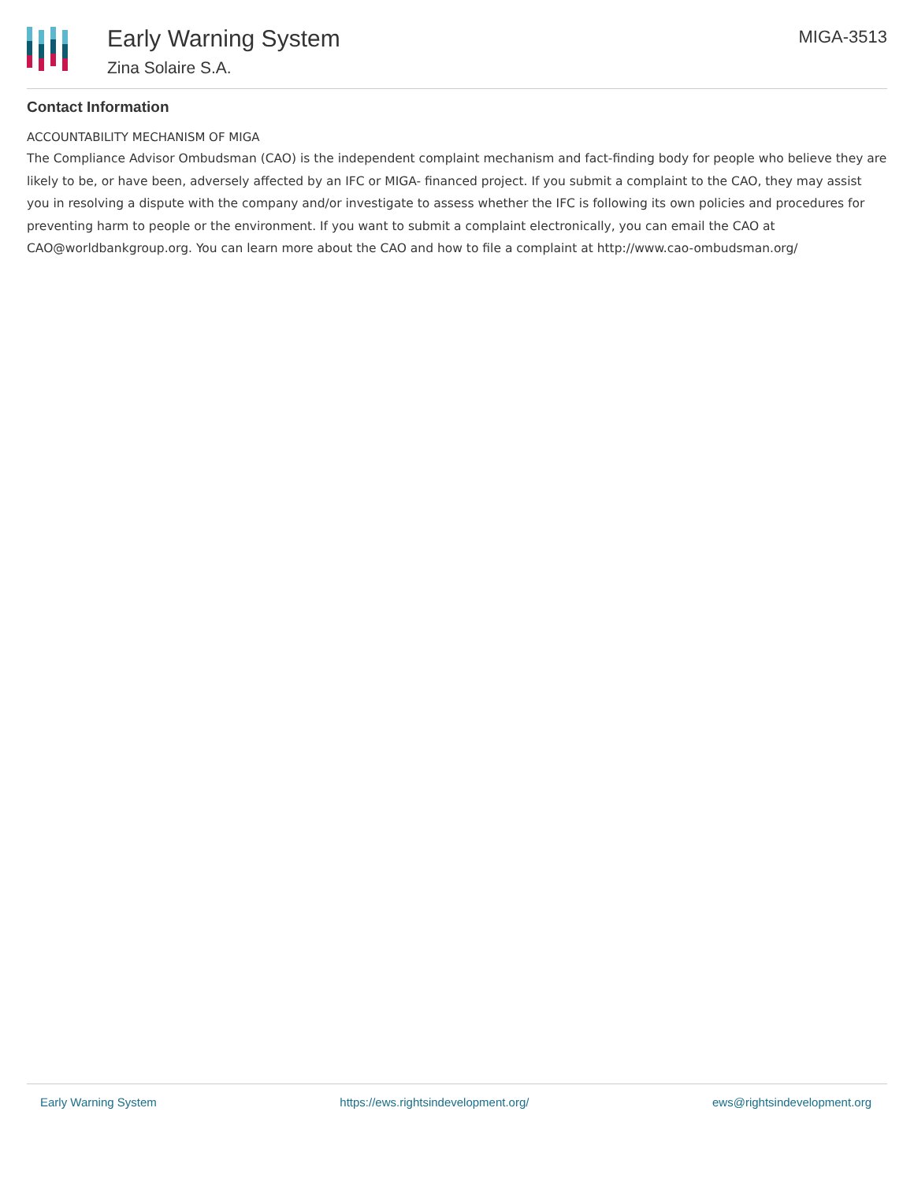Early Warning System
Zina Solaire S.A.
MIGA-3513
Contact Information
ACCOUNTABILITY MECHANISM OF MIGA
The Compliance Advisor Ombudsman (CAO) is the independent complaint mechanism and fact-finding body for people who believe they are likely to be, or have been, adversely affected by an IFC or MIGA- financed project. If you submit a complaint to the CAO, they may assist you in resolving a dispute with the company and/or investigate to assess whether the IFC is following its own policies and procedures for preventing harm to people or the environment. If you want to submit a complaint electronically, you can email the CAO at CAO@worldbankgroup.org. You can learn more about the CAO and how to file a complaint at http://www.cao-ombudsman.org/
Early Warning System https://ews.rightsindevelopment.org/ ews@rightsindevelopment.org